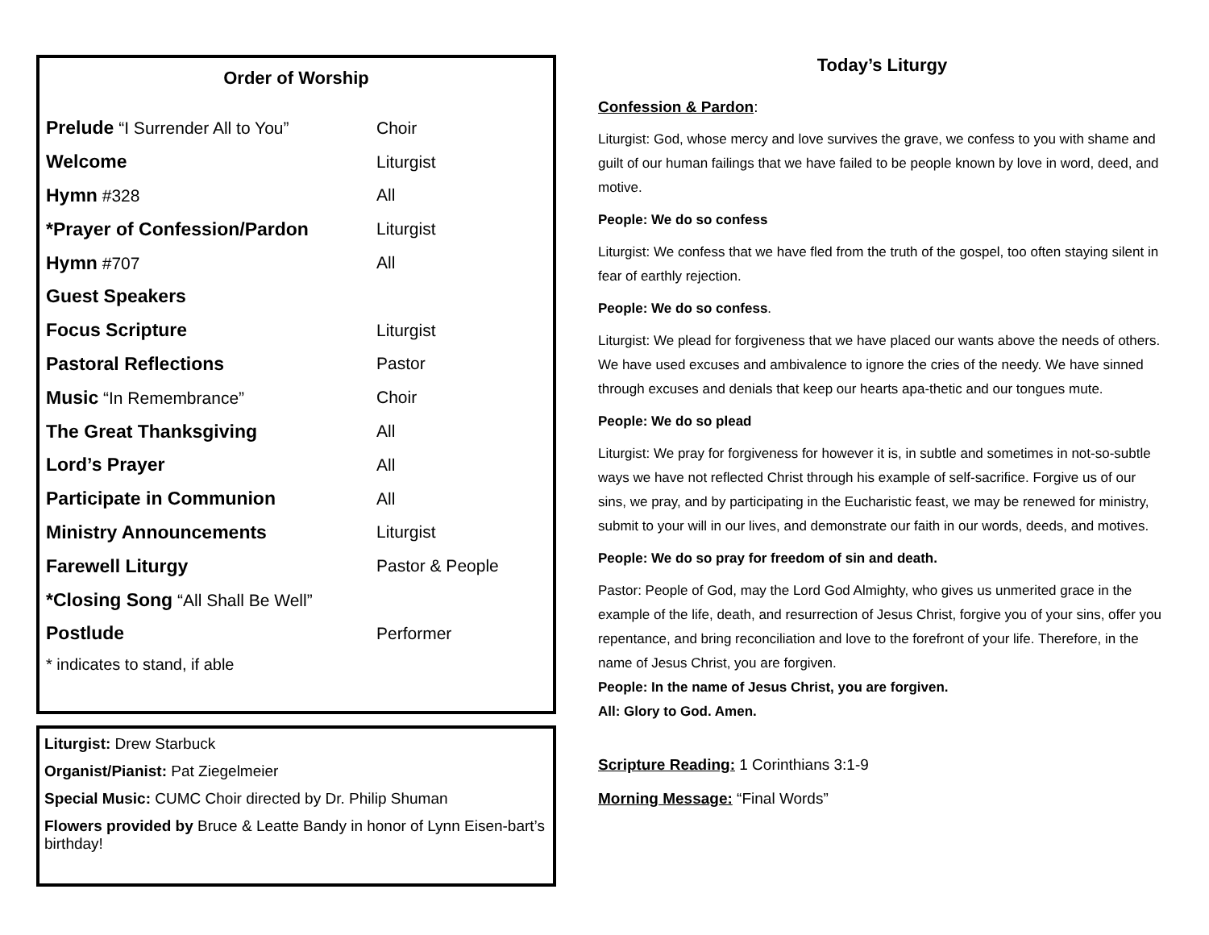Order of Worship
Prelude “I Surrender All to You” Choir
Welcome Liturgist
Hymn #328 All
*Prayer of Confession/Pardon Liturgist
Hymn #707 All
Guest Speakers
Focus Scripture Liturgist
Pastoral Reflections Pastor
Music “In Remembrance” Choir
The Great Thanksgiving All
Lord’s Prayer All
Participate in Communion All
Ministry Announcements Liturgist
Farewell Liturgy Pastor & People
*Closing Song “All Shall Be Well”
Postlude Performer
* indicates to stand, if able
Liturgist: Drew Starbuck
Organist/Pianist: Pat Ziegelmeier
Special Music: CUMC Choir directed by Dr. Philip Shuman
Flowers provided by Bruce & Leatte Bandy in honor of Lynn Eisen-bart’s birthday!
Today’s Liturgy
Confession & Pardon:
Liturgist: God, whose mercy and love survives the grave, we confess to you with shame and guilt of our human failings that we have failed to be people known by love in word, deed, and motive.
People: We do so confess
Liturgist: We confess that we have fled from the truth of the gospel, too often staying silent in fear of earthly rejection.
People: We do so confess.
Liturgist: We plead for forgiveness that we have placed our wants above the needs of others. We have used excuses and ambivalence to ignore the cries of the needy. We have sinned through excuses and denials that keep our hearts apa-thetic and our tongues mute.
People: We do so plead
Liturgist: We pray for forgiveness for however it is, in subtle and sometimes in not-so-subtle ways we have not reflected Christ through his example of self-sacrifice. Forgive us of our sins, we pray, and by participating in the Eucharistic feast, we may be renewed for ministry, submit to your will in our lives, and demonstrate our faith in our words, deeds, and motives.
People: We do so pray for freedom of sin and death.
Pastor: People of God, may the Lord God Almighty, who gives us unmerited grace in the example of the life, death, and resurrection of Jesus Christ, forgive you of your sins, offer you repentance, and bring reconciliation and love to the forefront of your life. Therefore, in the name of Jesus Christ, you are forgiven.
People: In the name of Jesus Christ, you are forgiven.
All: Glory to God. Amen.
Scripture Reading: 1 Corinthians 3:1-9
Morning Message: “Final Words”